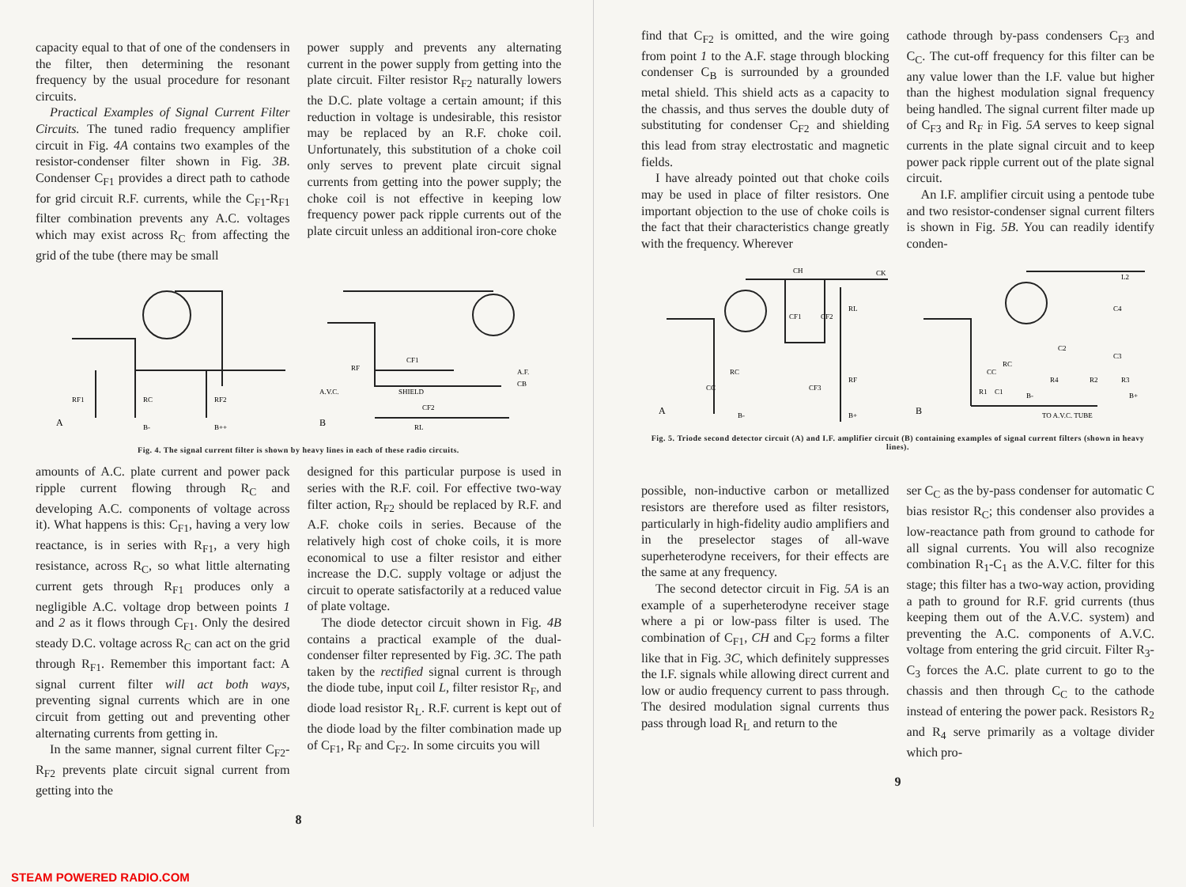capacity equal to that of one of the condensers in the filter, then determining the resonant frequency by the usual procedure for resonant circuits.
Practical Examples of Signal Current Filter Circuits. The tuned radio frequency amplifier circuit in Fig. 4A contains two examples of the resistor-condenser filter shown in Fig. 3B. Condenser C<sub>F1</sub> provides a direct path to cathode for grid circuit R.F. currents, while the C<sub>F1</sub>-R<sub>F1</sub> filter combination prevents any A.C. voltages which may exist across R<sub>C</sub> from affecting the grid of the tube (there may be small
power supply and prevents any alternating current in the power supply from getting into the plate circuit. Filter resistor R<sub>F2</sub> naturally lowers the D.C. plate voltage a certain amount; if this reduction in voltage is undesirable, this resistor may be replaced by an R.F. choke coil. Unfortunately, this substitution of a choke coil only serves to prevent plate circuit signal currents from getting into the power supply; the choke coil is not effective in keeping low frequency power pack ripple currents out of the plate circuit unless an additional iron-core choke
A
RF1
RC
RF2
B-
B++
B
SHIELD
A.V.C.
A.F.
CB
CF1
CF2
RL
RF
Fig. 4. The signal current filter is shown by heavy lines in each of these radio circuits.
amounts of A.C. plate current and power pack ripple current flowing through R<sub>C</sub> and developing A.C. components of voltage across it). What happens is this: C<sub>F1</sub>, having a very low reactance, is in series with R<sub>F1</sub>, a very high resistance, across R<sub>C</sub>, so what little alternating current gets through R<sub>F1</sub> produces only a negligible A.C. voltage drop between points 1 and 2 as it flows through C<sub>F1</sub>. Only the desired steady D.C. voltage across R<sub>C</sub> can act on the grid through R<sub>F1</sub>. Remember this important fact: A signal current filter will act both ways, preventing signal currents which are in one circuit from getting out and preventing other alternating currents from getting in.
In the same manner, signal current filter C<sub>F2</sub>-R<sub>F2</sub> prevents plate circuit signal current from getting into the
designed for this particular purpose is used in series with the R.F. coil. For effective two-way filter action, R<sub>F2</sub> should be replaced by R.F. and A.F. choke coils in series. Because of the relatively high cost of choke coils, it is more economical to use a filter resistor and either increase the D.C. supply voltage or adjust the circuit to operate satisfactorily at a reduced value of plate voltage.
The diode detector circuit shown in Fig. 4B contains a practical example of the dual-condenser filter represented by Fig. 3C. The path taken by the rectified signal current is through the diode tube, input coil L, filter resistor R<sub>F</sub>, and diode load resistor R<sub>L</sub>. R.F. current is kept out of the diode load by the filter combination made up of C<sub>F1</sub>, R<sub>F</sub> and C<sub>F2</sub>. In some circuits you will
8
find that C<sub>F2</sub> is omitted, and the wire going from point 1 to the A.F. stage through blocking condenser C<sub>B</sub> is surrounded by a grounded metal shield. This shield acts as a capacity to the chassis, and thus serves the double duty of substituting for condenser C<sub>F2</sub> and shielding this lead from stray electrostatic and magnetic fields.
I have already pointed out that choke coils may be used in place of filter resistors. One important objection to the use of choke coils is the fact that their characteristics change greatly with the frequency. Wherever
cathode through by-pass condensers C<sub>F3</sub> and C<sub>C</sub>. The cut-off frequency for this filter can be any value lower than the I.F. value but higher than the highest modulation signal frequency being handled. The signal current filter made up of C<sub>F3</sub> and R<sub>F</sub> in Fig. 5A serves to keep signal currents in the plate signal circuit and to keep power pack ripple current out of the plate signal circuit.
An I.F. amplifier circuit using a pentode tube and two resistor-condenser signal current filters is shown in Fig. 5B. You can readily identify conden-
A
CH
CK
CF1
CF2
RL
RF
CF3
RC
CC
B-
B+
B
TO A.V.C. TUBE
L2
C4
RC
R4
R2
R3
C2
C3
R1
C1
CC
B-
B+
Fig. 5. Triode second detector circuit (A) and I.F. amplifier circuit (B) containing examples of signal current filters (shown in heavy lines).
possible, non-inductive carbon or metallized resistors are therefore used as filter resistors, particularly in high-fidelity audio amplifiers and in the preselector stages of all-wave superheterodyne receivers, for their effects are the same at any frequency.
The second detector circuit in Fig. 5A is an example of a superheterodyne receiver stage where a pi or low-pass filter is used. The combination of C<sub>F1</sub>, CH and C<sub>F2</sub> forms a filter like that in Fig. 3C, which definitely suppresses the I.F. signals while allowing direct current and low or audio frequency current to pass through. The desired modulation signal currents thus pass through load R<sub>L</sub> and return to the
ser C<sub>C</sub> as the by-pass condenser for automatic C bias resistor R<sub>C</sub>; this condenser also provides a low-reactance path from ground to cathode for all signal currents. You will also recognize combination R<sub>1</sub>-C<sub>1</sub> as the A.V.C. filter for this stage; this filter has a two-way action, providing a path to ground for R.F. grid currents (thus keeping them out of the A.V.C. system) and preventing the A.C. components of A.V.C. voltage from entering the grid circuit. Filter R<sub>3</sub>-C<sub>3</sub> forces the A.C. plate current to go to the chassis and then through C<sub>C</sub> to the cathode instead of entering the power pack. Resistors R<sub>2</sub> and R<sub>4</sub> serve primarily as a voltage divider which pro-
9
STEAM POWERED RADIO.COM